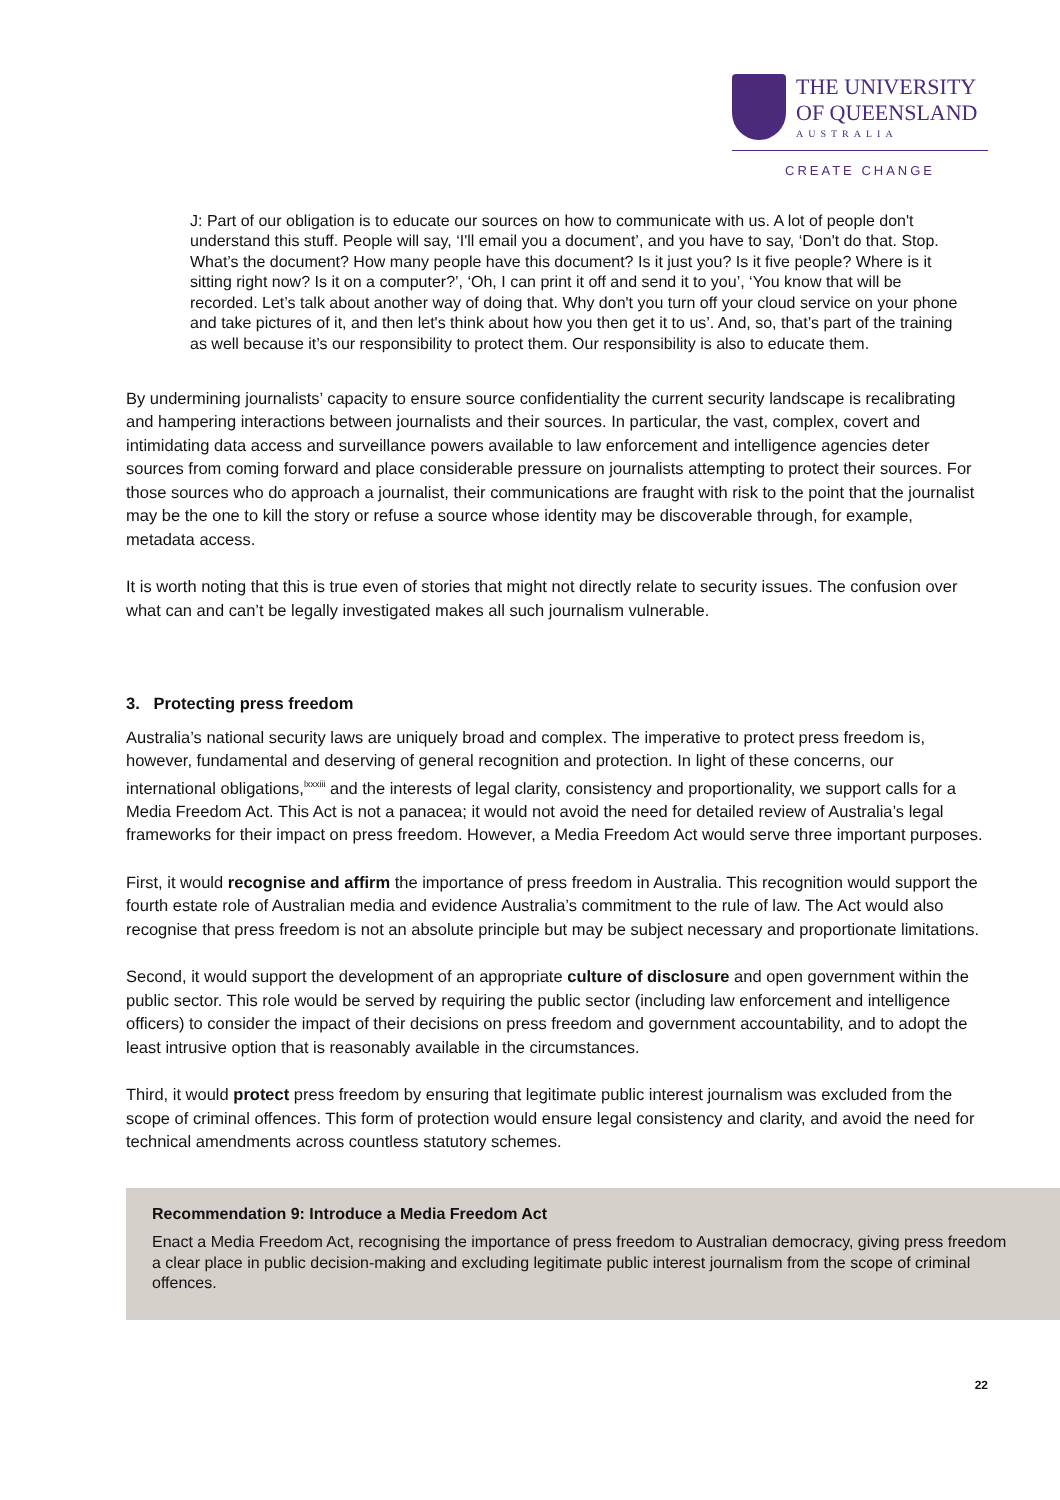THE UNIVERSITY
OF QUEENSLAND AUSTRALIA
CREATE CHANGE
J: Part of our obligation is to educate our sources on how to communicate with us. A lot of people don't understand this stuff. People will say, ‘I'll email you a document’, and you have to say, ‘Don't do that. Stop. What’s the document? How many people have this document? Is it just you? Is it five people? Where is it sitting right now? Is it on a computer?’, ‘Oh, I can print it off and send it to you’, ‘You know that will be recorded. Let’s talk about another way of doing that. Why don't you turn off your cloud service on your phone and take pictures of it, and then let's think about how you then get it to us’. And, so, that’s part of the training as well because it’s our responsibility to protect them. Our responsibility is also to educate them.
By undermining journalists’ capacity to ensure source confidentiality the current security landscape is recalibrating and hampering interactions between journalists and their sources. In particular, the vast, complex, covert and intimidating data access and surveillance powers available to law enforcement and intelligence agencies deter sources from coming forward and place considerable pressure on journalists attempting to protect their sources. For those sources who do approach a journalist, their communications are fraught with risk to the point that the journalist may be the one to kill the story or refuse a source whose identity may be discoverable through, for example, metadata access.
It is worth noting that this is true even of stories that might not directly relate to security issues. The confusion over what can and can’t be legally investigated makes all such journalism vulnerable.
3. Protecting press freedom
Australia’s national security laws are uniquely broad and complex. The imperative to protect press freedom is, however, fundamental and deserving of general recognition and protection. In light of these concerns, our international obligations,<sup>lxxxiii</sup> and the interests of legal clarity, consistency and proportionality, we support calls for a Media Freedom Act. This Act is not a panacea; it would not avoid the need for detailed review of Australia’s legal frameworks for their impact on press freedom. However, a Media Freedom Act would serve three important purposes.
First, it would recognise and affirm the importance of press freedom in Australia. This recognition would support the fourth estate role of Australian media and evidence Australia’s commitment to the rule of law. The Act would also recognise that press freedom is not an absolute principle but may be subject necessary and proportionate limitations.
Second, it would support the development of an appropriate culture of disclosure and open government within the public sector. This role would be served by requiring the public sector (including law enforcement and intelligence officers) to consider the impact of their decisions on press freedom and government accountability, and to adopt the least intrusive option that is reasonably available in the circumstances.
Third, it would protect press freedom by ensuring that legitimate public interest journalism was excluded from the scope of criminal offences. This form of protection would ensure legal consistency and clarity, and avoid the need for technical amendments across countless statutory schemes.
Recommendation 9: Introduce a Media Freedom Act
Enact a Media Freedom Act, recognising the importance of press freedom to Australian democracy, giving press freedom a clear place in public decision-making and excluding legitimate public interest journalism from the scope of criminal offences.
22